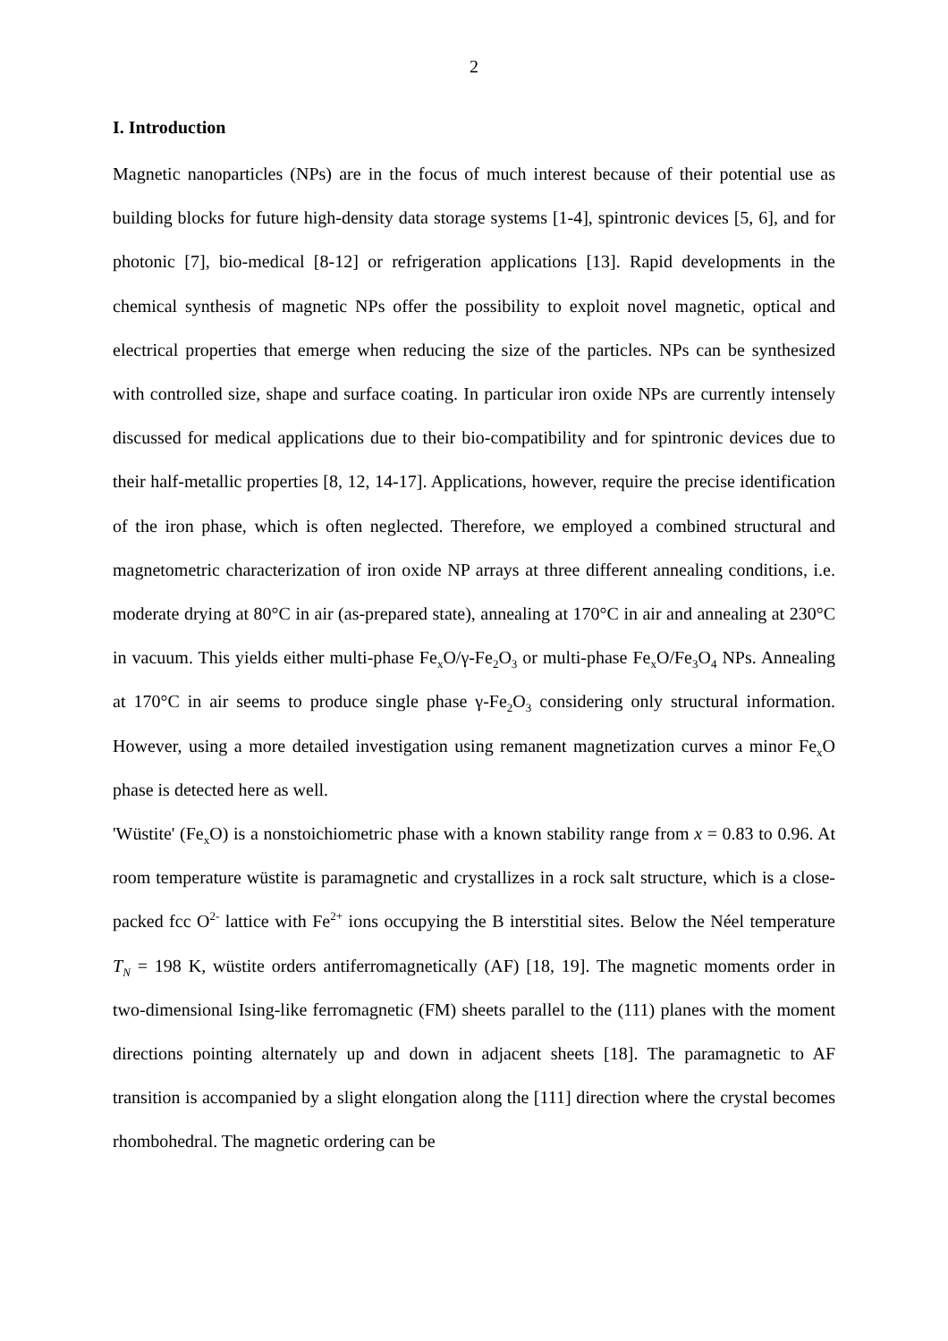2
I. Introduction
Magnetic nanoparticles (NPs) are in the focus of much interest because of their potential use as building blocks for future high-density data storage systems [1-4], spintronic devices [5, 6], and for photonic [7], bio-medical [8-12] or refrigeration applications [13]. Rapid developments in the chemical synthesis of magnetic NPs offer the possibility to exploit novel magnetic, optical and electrical properties that emerge when reducing the size of the particles. NPs can be synthesized with controlled size, shape and surface coating. In particular iron oxide NPs are currently intensely discussed for medical applications due to their bio-compatibility and for spintronic devices due to their half-metallic properties [8, 12, 14-17]. Applications, however, require the precise identification of the iron phase, which is often neglected. Therefore, we employed a combined structural and magnetometric characterization of iron oxide NP arrays at three different annealing conditions, i.e. moderate drying at 80°C in air (as-prepared state), annealing at 170°C in air and annealing at 230°C in vacuum. This yields either multi-phase Fe<sub>x</sub>O/γ-Fe<sub>2</sub>O<sub>3</sub> or multi-phase Fe<sub>x</sub>O/Fe<sub>3</sub>O<sub>4</sub> NPs. Annealing at 170°C in air seems to produce single phase γ-Fe<sub>2</sub>O<sub>3</sub> considering only structural information. However, using a more detailed investigation using remanent magnetization curves a minor Fe<sub>x</sub>O phase is detected here as well.
'Wüstite' (Fe<sub>x</sub>O) is a nonstoichiometric phase with a known stability range from x = 0.83 to 0.96. At room temperature wüstite is paramagnetic and crystallizes in a rock salt structure, which is a close-packed fcc O<sup>2-</sup> lattice with Fe<sup>2+</sup> ions occupying the B interstitial sites. Below the Néel temperature T<sub>N</sub> = 198 K, wüstite orders antiferromagnetically (AF) [18, 19]. The magnetic moments order in two-dimensional Ising-like ferromagnetic (FM) sheets parallel to the (111) planes with the moment directions pointing alternately up and down in adjacent sheets [18]. The paramagnetic to AF transition is accompanied by a slight elongation along the [111] direction where the crystal becomes rhombohedral. The magnetic ordering can be